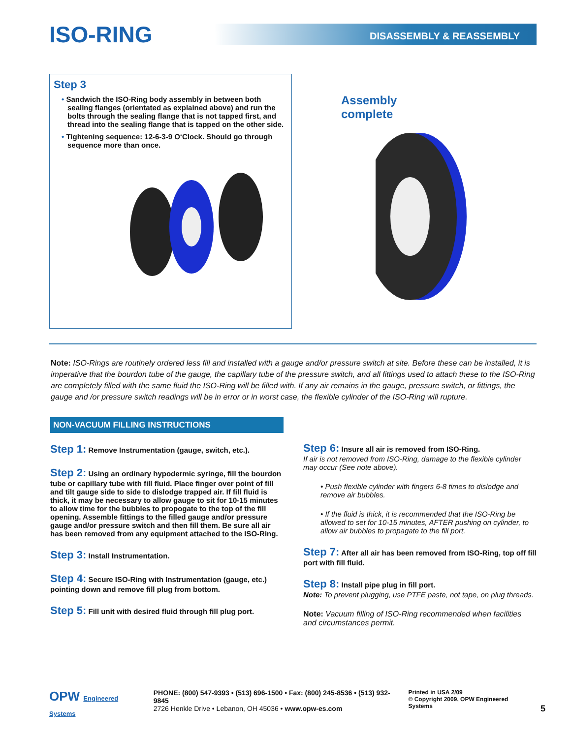ISO-RING
DISASSEMBLY & REASSEMBLY
Step 3
• Sandwich the ISO-Ring body assembly in between both sealing flanges (orientated as explained above) and run the bolts through the sealing flange that is not tapped first, and thread into the sealing flange that is tapped on the other side.
• Tightening sequence: 12-6-3-9 O‘Clock. Should go through sequence more than once.
Assembly
complete
Note: ISO-Rings are routinely ordered less fill and installed with a gauge and/or pressure switch at site. Before these can be installed, it is imperative that the bourdon tube of the gauge, the capillary tube of the pressure switch, and all fittings used to attach these to the ISO-Ring are completely filled with the same fluid the ISO-Ring will be filled with. If any air remains in the gauge, pressure switch, or fittings, the gauge and /or pressure switch readings will be in error or in worst case, the flexible cylinder of the ISO-Ring will rupture.
NON-VACUUM FILLING INSTRUCTIONS
Step 1: Remove Instrumentation (gauge, switch, etc.).
Step 2: Using an ordinary hypodermic syringe, fill the bourdon tube or capillary tube with fill fluid. Place finger over point of fill and tilt gauge side to side to dislodge trapped air. If fill fluid is thick, it may be necessary to allow gauge to sit for 10-15 minutes to allow time for the bubbles to propogate to the top of the fill opening. Assemble fittings to the filled gauge and/or pressure gauge and/or pressure switch and then fill them. Be sure all air has been removed from any equipment attached to the ISO-Ring.
Step 3: Install Instrumentation.
Step 4: Secure ISO-Ring with Instrumentation (gauge, etc.) pointing down and remove fill plug from bottom.
Step 5: Fill unit with desired fluid through fill plug port.
Step 6: Insure all air is removed from ISO-Ring.
If air is not removed from ISO-Ring, damage to the flexible cylinder may occur (See note above).
• Push flexible cylinder with fingers 6-8 times to dislodge and remove air bubbles.
• If the fluid is thick, it is recommended that the ISO-Ring be allowed to set for 10-15 minutes, AFTER pushing on cylinder, to allow air bubbles to propagate to the fill port.
Step 7: After all air has been removed from ISO-Ring, top off fill port with fill fluid.
Step 8: Install pipe plug in fill port.
Note: To prevent plugging, use PTFE paste, not tape, on plug threads.
Note: Vacuum filling of ISO-Ring recommended when facilities and circumstances permit.
OPW Engineered Systems PHONE: (800) 547-9393 • (513) 696-1500 • Fax: (800) 245-8536 • (513) 932-9845
2726 Henkle Drive • Lebanon, OH 45036 • www.opw-es.com
Printed in USA 2/09
© Copyright 2009, OPW Engineered Systems
5